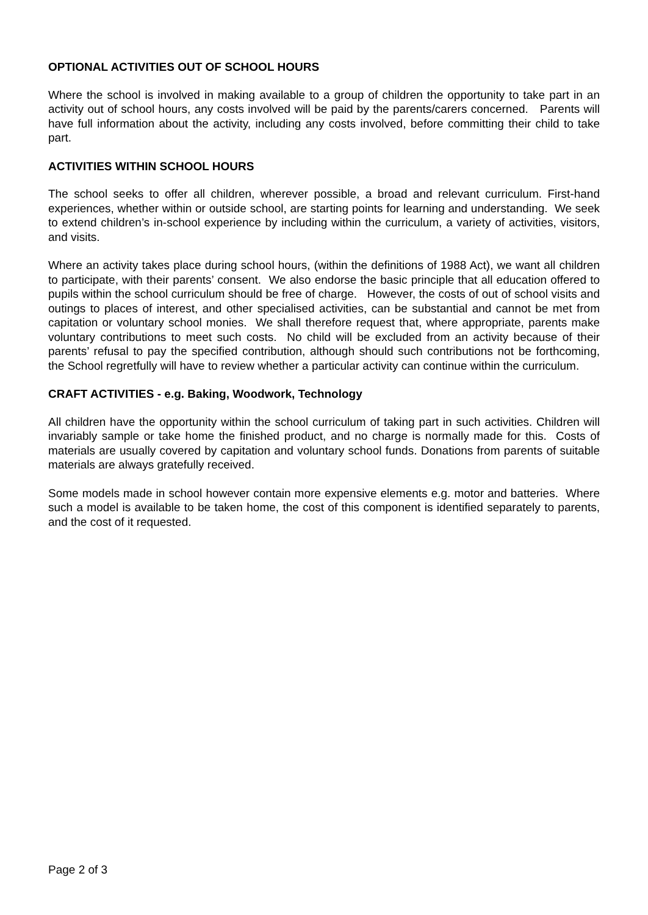OPTIONAL ACTIVITIES OUT OF SCHOOL HOURS
Where the school is involved in making available to a group of children the opportunity to take part in an activity out of school hours, any costs involved will be paid by the parents/carers concerned. Parents will have full information about the activity, including any costs involved, before committing their child to take part.
ACTIVITIES WITHIN SCHOOL HOURS
The school seeks to offer all children, wherever possible, a broad and relevant curriculum. First-hand experiences, whether within or outside school, are starting points for learning and understanding. We seek to extend children’s in-school experience by including within the curriculum, a variety of activities, visitors, and visits.
Where an activity takes place during school hours, (within the definitions of 1988 Act), we want all children to participate, with their parents’ consent. We also endorse the basic principle that all education offered to pupils within the school curriculum should be free of charge. However, the costs of out of school visits and outings to places of interest, and other specialised activities, can be substantial and cannot be met from capitation or voluntary school monies. We shall therefore request that, where appropriate, parents make voluntary contributions to meet such costs. No child will be excluded from an activity because of their parents’ refusal to pay the specified contribution, although should such contributions not be forthcoming, the School regretfully will have to review whether a particular activity can continue within the curriculum.
CRAFT ACTIVITIES - e.g. Baking, Woodwork, Technology
All children have the opportunity within the school curriculum of taking part in such activities. Children will invariably sample or take home the finished product, and no charge is normally made for this. Costs of materials are usually covered by capitation and voluntary school funds. Donations from parents of suitable materials are always gratefully received.
Some models made in school however contain more expensive elements e.g. motor and batteries. Where such a model is available to be taken home, the cost of this component is identified separately to parents, and the cost of it requested.
Page 2 of 3